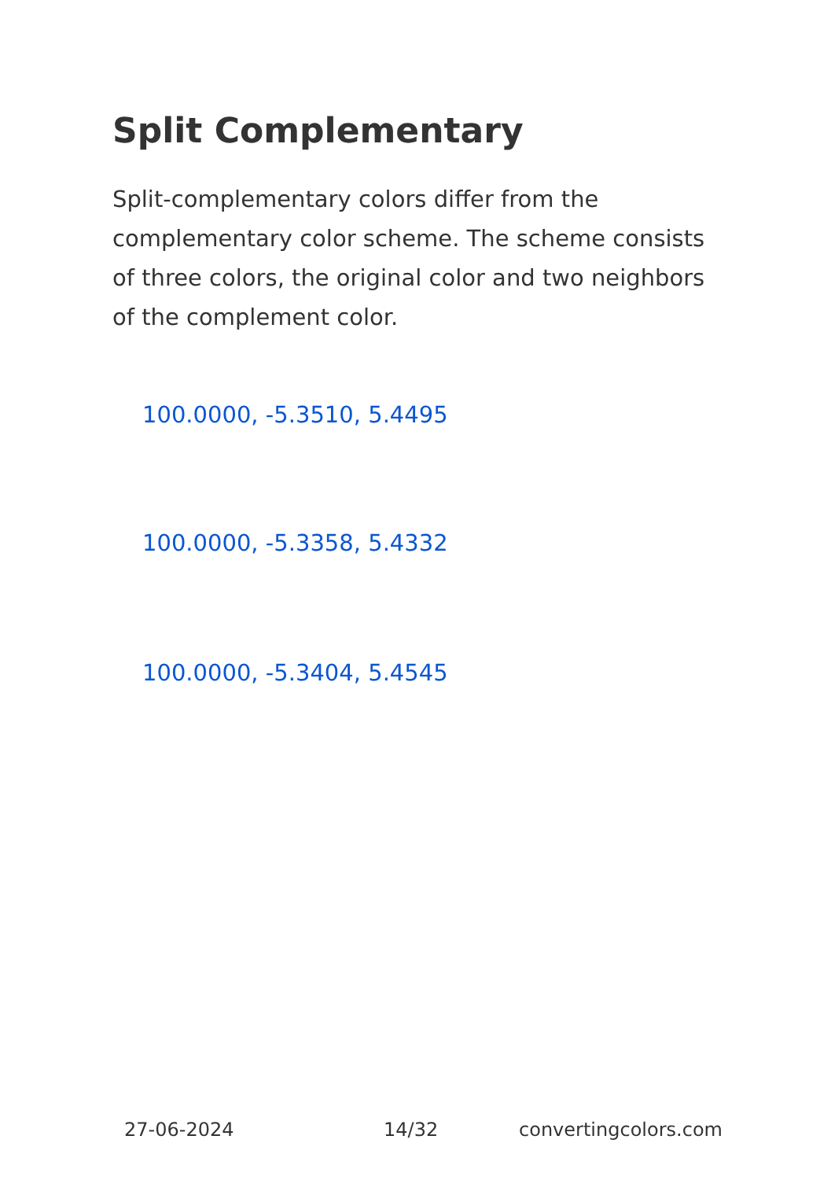Split Complementary
Split-complementary colors differ from the complementary color scheme. The scheme consists of three colors, the original color and two neighbors of the complement color.
100.0000, -5.3510, 5.4495
100.0000, -5.3358, 5.4332
100.0000, -5.3404, 5.4545
27-06-2024 14/32 convertingcolors.com